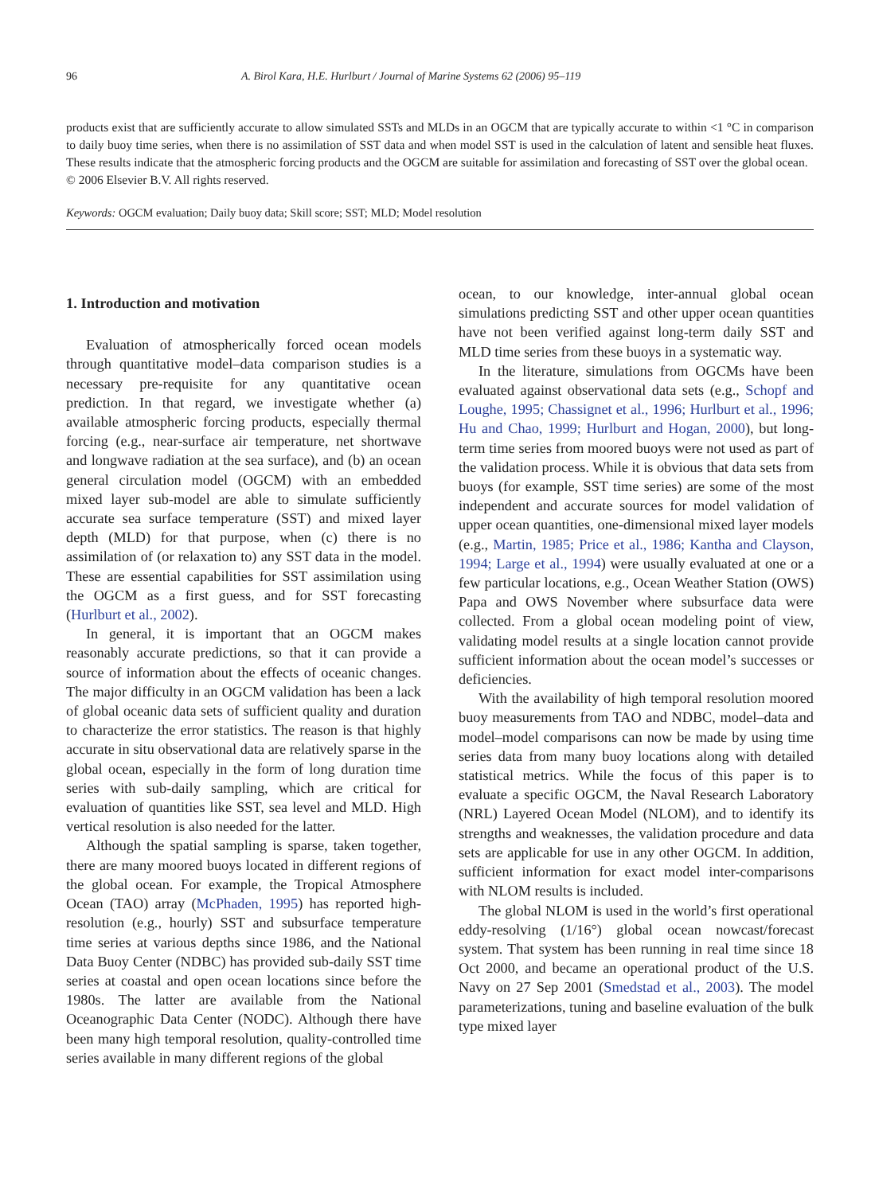96 A. Birol Kara, H.E. Hurlburt / Journal of Marine Systems 62 (2006) 95–119
products exist that are sufficiently accurate to allow simulated SSTs and MLDs in an OGCM that are typically accurate to within <1 °C in comparison to daily buoy time series, when there is no assimilation of SST data and when model SST is used in the calculation of latent and sensible heat fluxes. These results indicate that the atmospheric forcing products and the OGCM are suitable for assimilation and forecasting of SST over the global ocean.
© 2006 Elsevier B.V. All rights reserved.
Keywords: OGCM evaluation; Daily buoy data; Skill score; SST; MLD; Model resolution
1. Introduction and motivation
Evaluation of atmospherically forced ocean models through quantitative model–data comparison studies is a necessary pre-requisite for any quantitative ocean prediction. In that regard, we investigate whether (a) available atmospheric forcing products, especially thermal forcing (e.g., near-surface air temperature, net shortwave and longwave radiation at the sea surface), and (b) an ocean general circulation model (OGCM) with an embedded mixed layer sub-model are able to simulate sufficiently accurate sea surface temperature (SST) and mixed layer depth (MLD) for that purpose, when (c) there is no assimilation of (or relaxation to) any SST data in the model. These are essential capabilities for SST assimilation using the OGCM as a first guess, and for SST forecasting (Hurlburt et al., 2002).
In general, it is important that an OGCM makes reasonably accurate predictions, so that it can provide a source of information about the effects of oceanic changes. The major difficulty in an OGCM validation has been a lack of global oceanic data sets of sufficient quality and duration to characterize the error statistics. The reason is that highly accurate in situ observational data are relatively sparse in the global ocean, especially in the form of long duration time series with sub-daily sampling, which are critical for evaluation of quantities like SST, sea level and MLD. High vertical resolution is also needed for the latter.
Although the spatial sampling is sparse, taken together, there are many moored buoys located in different regions of the global ocean. For example, the Tropical Atmosphere Ocean (TAO) array (McPhaden, 1995) has reported high-resolution (e.g., hourly) SST and subsurface temperature time series at various depths since 1986, and the National Data Buoy Center (NDBC) has provided sub-daily SST time series at coastal and open ocean locations since before the 1980s. The latter are available from the National Oceanographic Data Center (NODC). Although there have been many high temporal resolution, quality-controlled time series available in many different regions of the global
ocean, to our knowledge, inter-annual global ocean simulations predicting SST and other upper ocean quantities have not been verified against long-term daily SST and MLD time series from these buoys in a systematic way.
In the literature, simulations from OGCMs have been evaluated against observational data sets (e.g., Schopf and Loughe, 1995; Chassignet et al., 1996; Hurlburt et al., 1996; Hu and Chao, 1999; Hurlburt and Hogan, 2000), but long-term time series from moored buoys were not used as part of the validation process. While it is obvious that data sets from buoys (for example, SST time series) are some of the most independent and accurate sources for model validation of upper ocean quantities, one-dimensional mixed layer models (e.g., Martin, 1985; Price et al., 1986; Kantha and Clayson, 1994; Large et al., 1994) were usually evaluated at one or a few particular locations, e.g., Ocean Weather Station (OWS) Papa and OWS November where subsurface data were collected. From a global ocean modeling point of view, validating model results at a single location cannot provide sufficient information about the ocean model’s successes or deficiencies.
With the availability of high temporal resolution moored buoy measurements from TAO and NDBC, model–data and model–model comparisons can now be made by using time series data from many buoy locations along with detailed statistical metrics. While the focus of this paper is to evaluate a specific OGCM, the Naval Research Laboratory (NRL) Layered Ocean Model (NLOM), and to identify its strengths and weaknesses, the validation procedure and data sets are applicable for use in any other OGCM. In addition, sufficient information for exact model inter-comparisons with NLOM results is included.
The global NLOM is used in the world’s first operational eddy-resolving (1/16°) global ocean nowcast/forecast system. That system has been running in real time since 18 Oct 2000, and became an operational product of the U.S. Navy on 27 Sep 2001 (Smedstad et al., 2003). The model parameterizations, tuning and baseline evaluation of the bulk type mixed layer